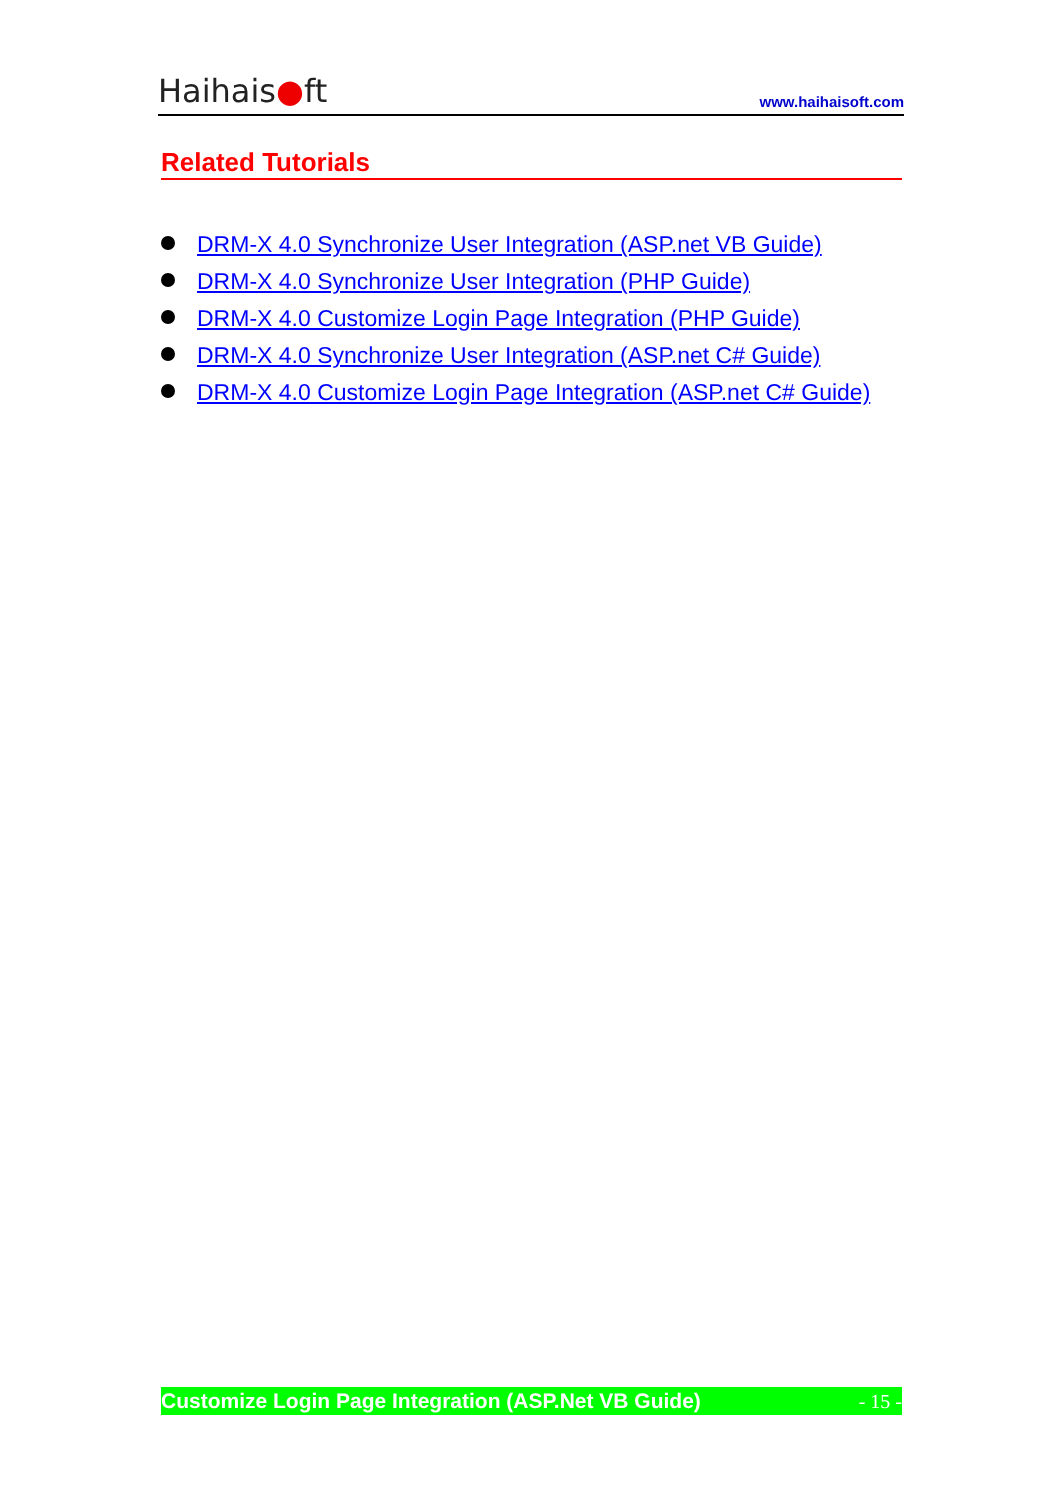Haihais●ft
www.haihaisoft.com
Related Tutorials
DRM-X 4.0 Synchronize User Integration (ASP.net VB Guide)
DRM-X 4.0 Synchronize User Integration (PHP Guide)
DRM-X 4.0 Customize Login Page Integration (PHP Guide)
DRM-X 4.0 Synchronize User Integration (ASP.net C# Guide)
DRM-X 4.0 Customize Login Page Integration (ASP.net C# Guide)
Customize Login Page Integration (ASP.Net VB Guide) - 15 -